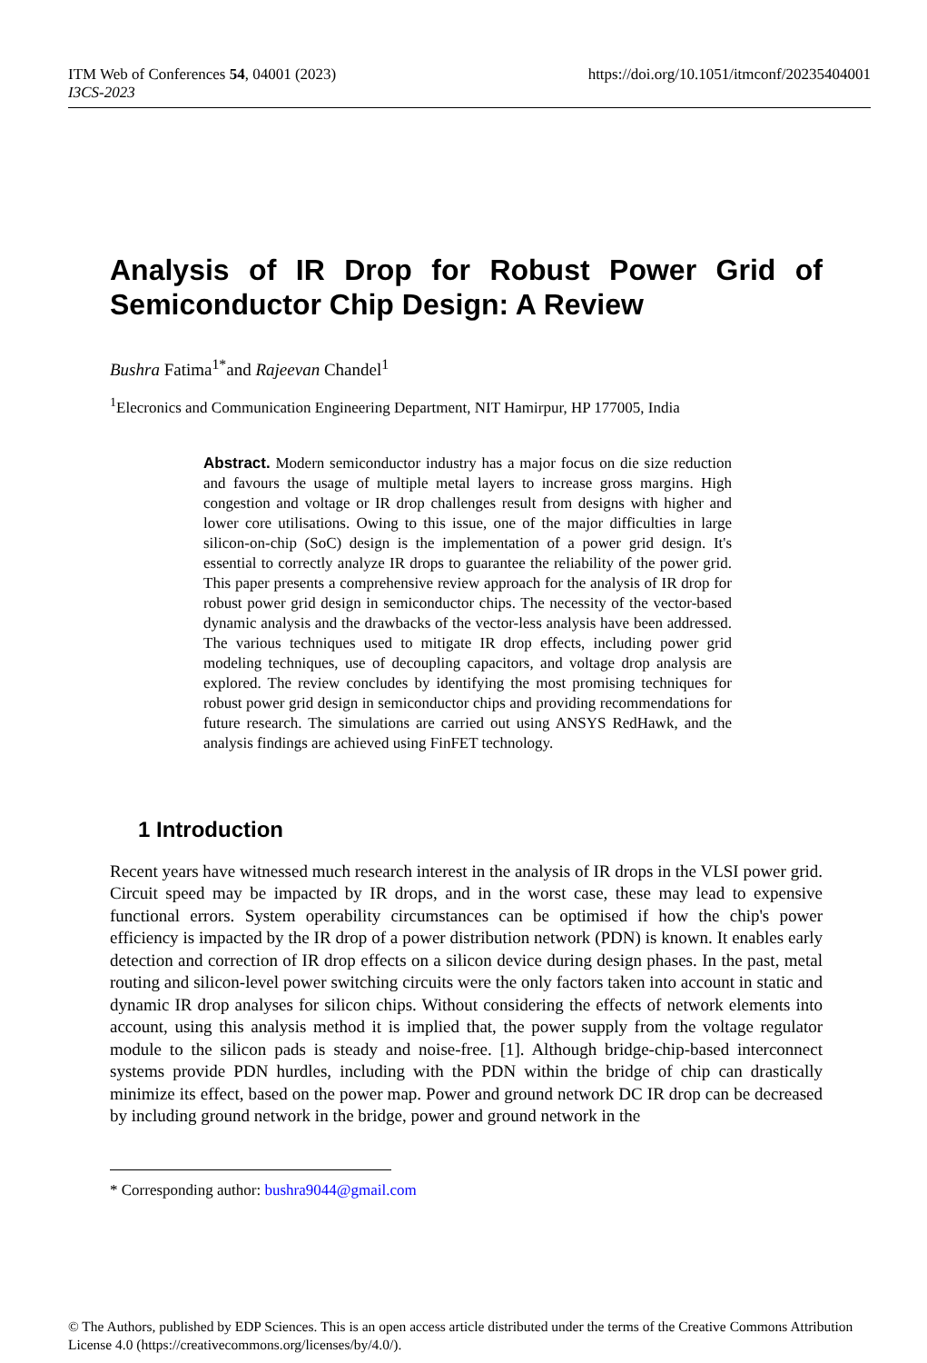ITM Web of Conferences 54, 04001 (2023) https://doi.org/10.1051/itmconf/20235404001
I3CS-2023
Analysis of IR Drop for Robust Power Grid of Semiconductor Chip Design: A Review
Bushra Fatima<sup>1*</sup>and Rajeevan Chandel<sup>1</sup>
<sup>1</sup> Elecronics and Communication Engineering Department, NIT Hamirpur, HP 177005, India
Abstract. Modern semiconductor industry has a major focus on die size reduction and favours the usage of multiple metal layers to increase gross margins. High congestion and voltage or IR drop challenges result from designs with higher and lower core utilisations. Owing to this issue, one of the major difficulties in large silicon-on-chip (SoC) design is the implementation of a power grid design. It's essential to correctly analyze IR drops to guarantee the reliability of the power grid. This paper presents a comprehensive review approach for the analysis of IR drop for robust power grid design in semiconductor chips. The necessity of the vector-based dynamic analysis and the drawbacks of the vector-less analysis have been addressed. The various techniques used to mitigate IR drop effects, including power grid modeling techniques, use of decoupling capacitors, and voltage drop analysis are explored. The review concludes by identifying the most promising techniques for robust power grid design in semiconductor chips and providing recommendations for future research. The simulations are carried out using ANSYS RedHawk, and the analysis findings are achieved using FinFET technology.
1 Introduction
Recent years have witnessed much research interest in the analysis of IR drops in the VLSI power grid. Circuit speed may be impacted by IR drops, and in the worst case, these may lead to expensive functional errors. System operability circumstances can be optimised if how the chip's power efficiency is impacted by the IR drop of a power distribution network (PDN) is known. It enables early detection and correction of IR drop effects on a silicon device during design phases. In the past, metal routing and silicon-level power switching circuits were the only factors taken into account in static and dynamic IR drop analyses for silicon chips. Without considering the effects of network elements into account, using this analysis method it is implied that, the power supply from the voltage regulator module to the silicon pads is steady and noise-free. [1]. Although bridge-chip-based interconnect systems provide PDN hurdles, including with the PDN within the bridge of chip can drastically minimize its effect, based on the power map. Power and ground network DC IR drop can be decreased by including ground network in the bridge, power and ground network in the
* Corresponding author: bushra9044@gmail.com
© The Authors, published by EDP Sciences. This is an open access article distributed under the terms of the Creative Commons Attribution License 4.0 (https://creativecommons.org/licenses/by/4.0/).